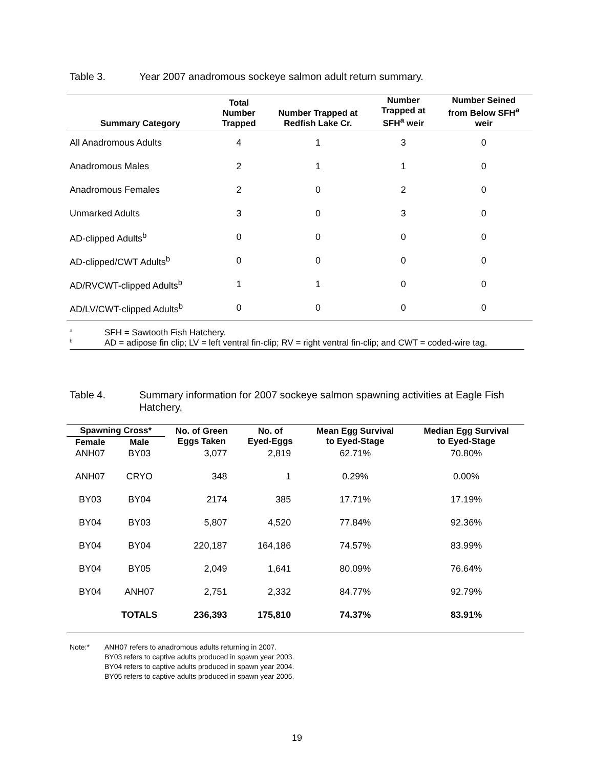Table 3. Year 2007 anadromous sockeye salmon adult return summary.
| Summary Category | Total Number Trapped | Number Trapped at Redfish Lake Cr. | Number Trapped at SFH<sup>a</sup> weir | Number Seined from Below SFH<sup>a</sup> weir |
| --- | --- | --- | --- | --- |
| All Anadromous Adults | 4 | 1 | 3 | 0 |
| Anadromous Males | 2 | 1 | 1 | 0 |
| Anadromous Females | 2 | 0 | 2 | 0 |
| Unmarked Adults | 3 | 0 | 3 | 0 |
| AD-clipped Adults<sup>b</sup> | 0 | 0 | 0 | 0 |
| AD-clipped/CWT Adults<sup>b</sup> | 0 | 0 | 0 | 0 |
| AD/RVCWT-clipped Adults<sup>b</sup> | 1 | 1 | 0 | 0 |
| AD/LV/CWT-clipped Adults<sup>b</sup> | 0 | 0 | 0 | 0 |
<sup>a</sup> SFH = Sawtooth Fish Hatchery.
<sup>b</sup> AD = adipose fin clip; LV = left ventral fin-clip; RV = right ventral fin-clip; and CWT = coded-wire tag.
Table 4. Summary information for 2007 sockeye salmon spawning activities at Eagle Fish Hatchery.
| Spawning Cross* | | No. of Green Eggs Taken | No. of Eyed-Eggs | Mean Egg Survival to Eyed-Stage | Median Egg Survival to Eyed-Stage |
| --- | --- | --- | --- | --- | --- |
| Female | Male | | | | |
| ANH07 | BY03 | 3,077 | 2,819 | 62.71% | 70.80% |
| ANH07 | CRYO | 348 | 1 | 0.29% | 0.00% |
| BY03 | BY04 | 2174 | 385 | 17.71% | 17.19% |
| BY04 | BY03 | 5,807 | 4,520 | 77.84% | 92.36% |
| BY04 | BY04 | 220,187 | 164,186 | 74.57% | 83.99% |
| BY04 | BY05 | 2,049 | 1,641 | 80.09% | 76.64% |
| BY04 | ANH07 | 2,751 | 2,332 | 84.77% | 92.79% |
| | TOTALS | 236,393 | 175,810 | 74.37% | 83.91% |
Note:* ANH07 refers to anadromous adults returning in 2007.
BY03 refers to captive adults produced in spawn year 2003.
BY04 refers to captive adults produced in spawn year 2004.
BY05 refers to captive adults produced in spawn year 2005.
19